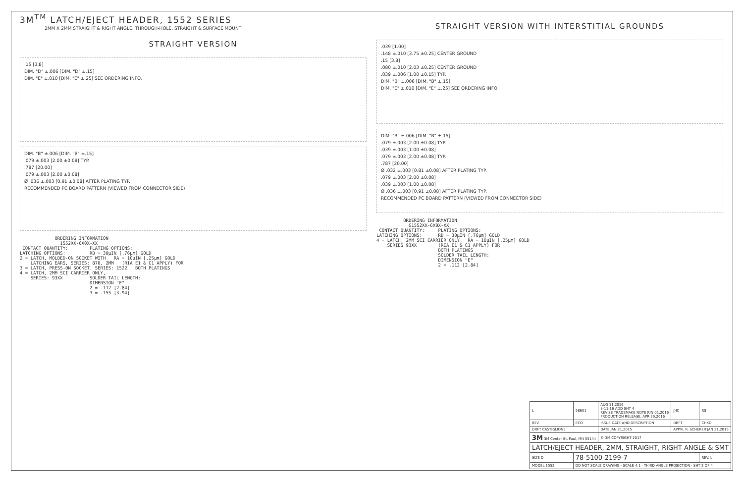3M<sup>TM</sup> LATCH/EJECT HEADER, 1552 SERIES
2MM X 2MM STRAIGHT & RIGHT ANGLE, THROUGH-HOLE, STRAIGHT & SURFACE MOUNT
STRAIGHT VERSION
.15 [3.8]
DIM. "D" ±.006 [DIM. "D" ±.15]
DIM. "E" ±.010 [DIM. "E" ±.25] SEE ORDERING INFO.
DIM. "B" ±.006 [DIM. "B" ±.15]
.079 ±.003 [2.00 ±0.08] TYP.
.787 [20.00]
.079 ±.003 [2.00 ±0.08]
Ø .036 ±.003 [0.91 ±0.08] AFTER PLATING TYP.
RECOMMENDED PC BOARD PATTERN (VIEWED FROM CONNECTOR SIDE)
             ORDERING INFORMATION
               1552XX-6X0X-XX
 CONTACT QUANTITY:        PLATING OPTIONS:
LATCHING OPTIONS:         RB = 30μIN [.76μm] GOLD
2 = LATCH, MOLDED-ON SOCKET WITH   RA = 10μIN [.25μm] GOLD
    LATCHING EARS, SERIES: 870, 2MM   (RIA E1 & C1 APPLY) FOR
3 = LATCH, PRESS-ON SOCKET, SERIES: 1522   BOTH PLATINGS
4 = LATCH, 2MM SCI CARRIER ONLY,
    SERIES: 93XX          SOLDER TAIL LENGTH:
                          DIMENSION "E"
                          2 = .112 [2.84]
                          3 = .155 [3.94]
STRAIGHT VERSION WITH INTERSTITIAL GROUNDS
.039 [1.00]
.148 ±.010 [3.75 ±0.25] CENTER GROUND
.15 [3.8]
.080 ±.010 [2.03 ±0.25] CENTER GROUND
.039 ±.006 [1.00 ±0.15] TYP.
DIM. "B" ±.006 [DIM. "B" ±.15]
DIM. "E" ±.010 [DIM. "E" ±.25] SEE ORDERING INFO
DIM. "B" ±.006 [DIM. "B" ±.15]
.079 ±.003 [2.00 ±0.08] TYP.
.039 ±.003 [1.00 ±0.08]
.079 ±.003 [2.00 ±0.08] TYP.
.787 [20.00]
Ø .032 ±.003 [0.81 ±0.08] AFTER PLATING TYP.
.079 ±.003 [2.00 ±0.08]
.039 ±.003 [1.00 ±0.08]
Ø .036 ±.003 [0.91 ±0.08] AFTER PLATING TYP.
RECOMMENDED PC BOARD PATTERN (VIEWED FROM CONNECTOR SIDE)
          ORDERING INFORMATION
            G1552XX-6X0X-XX
 CONTACT QUANTITY:     PLATING OPTIONS:
LATCHING OPTIONS:      RB = 30μIN [.76μm] GOLD
4 = LATCH, 2MM SCI CARRIER ONLY,  RA = 10μIN [.25μm] GOLD
    SERIES 93XX        (RIA E1 & C1 APPLY) FOR
                       BOTH PLATINGS
                       SOLDER TAIL LENGTH:
                       DIMENSION "E"
                       2 = .112 [2.84]
| L | 58601 | AUG 11,2016 8-11-16 ADD SHT 4 REVISE TRADEMAKE NOTE JUN 01,2016 PRODUCTION RELEASE, APR 29,2016 | JNC | RS |
| REV | ECO | ISSUE DATE AND DESCRIPTION | DRFT | CHKD |
| DRFT CASTIGLIONE | | DATE JAN 21,2015 | APPVL R. SCHERER JAN 21,2015 | |
| 3M 3M Center St. Paul, MN 55144 | | © 3M COPYRIGHT 2017 | | |
| LATCH/EJECT HEADER, 2MM, STRAIGHT, RIGHT ANGLE & SMT | | | | |
| SIZE D | 78-5100-2199-7 | | | REV. L |
| MODEL 1552 | DO NOT SCALE DRAWING · SCALE 4:1 · THIRD ANGLE PROJECTION · SHT 2 OF 4 | | | |